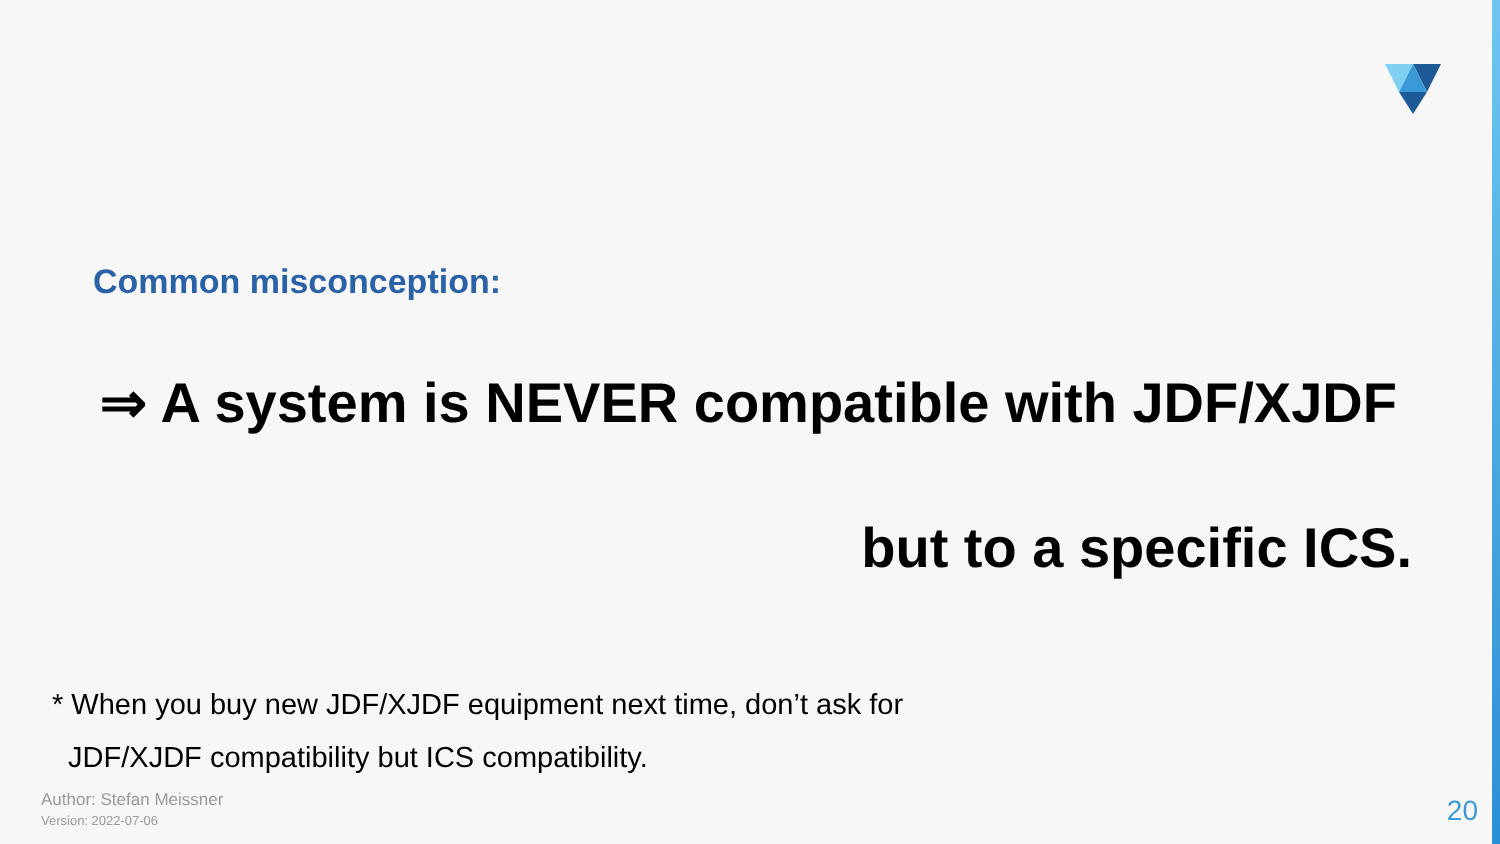Common misconception:
⇒ A system is NEVER compatible with JDF/XJDF
but to a specific ICS.
* When you buy new JDF/XJDF equipment next time, don’t ask for
JDF/XJDF compatibility but ICS compatibility.
Author: Stefan Meissner
Version: 2022-07-06
20